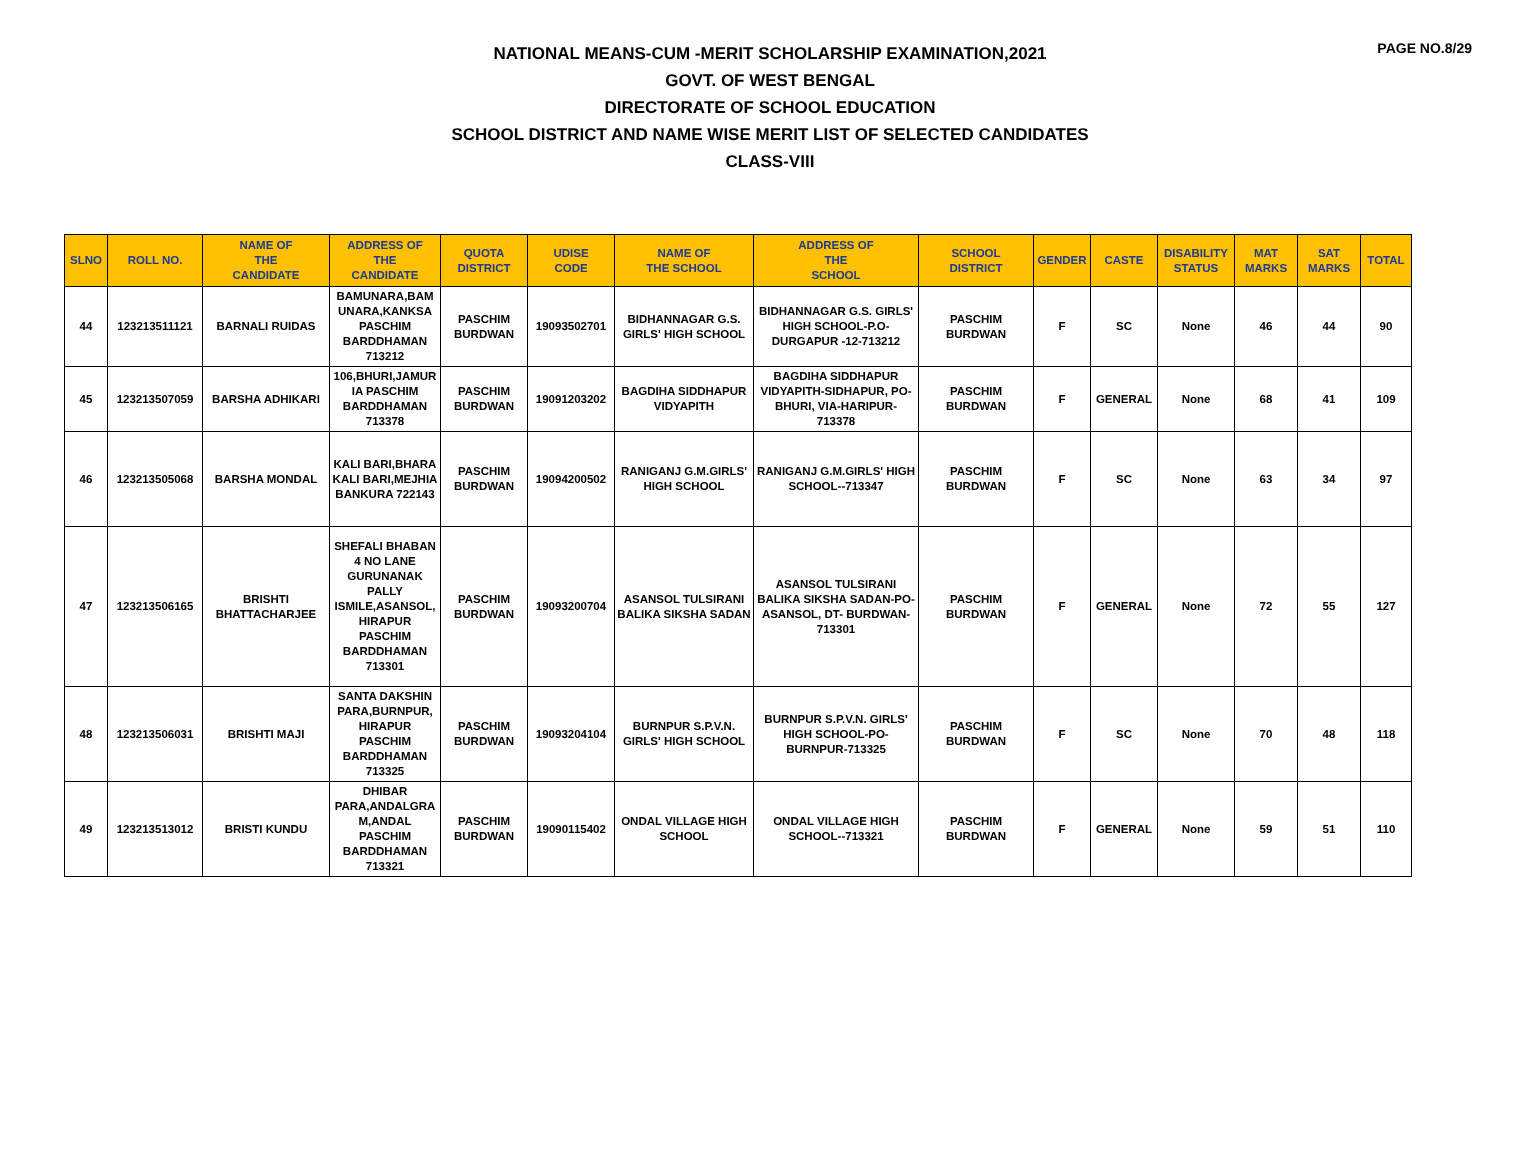PAGE NO.8/29
NATIONAL MEANS-CUM -MERIT SCHOLARSHIP EXAMINATION,2021
GOVT. OF WEST BENGAL
DIRECTORATE OF SCHOOL EDUCATION
SCHOOL DISTRICT AND NAME WISE MERIT LIST OF SELECTED CANDIDATES
CLASS-VIII
| SLNO | ROLL NO. | NAME OF THE CANDIDATE | ADDRESS OF THE CANDIDATE | QUOTA DISTRICT | UDISE CODE | NAME OF THE SCHOOL | ADDRESS OF THE SCHOOL | SCHOOL DISTRICT | GENDER | CASTE | DISABILITY STATUS | MAT MARKS | SAT MARKS | TOTAL |
| --- | --- | --- | --- | --- | --- | --- | --- | --- | --- | --- | --- | --- | --- | --- |
| 44 | 123213511121 | BARNALI RUIDAS | BAMUNARA,BAM UNARA,KANKSA PASCHIM BARDDHAMAN 713212 | PASCHIM BURDWAN | 19093502701 | BIDHANNAGAR G.S. GIRLS' HIGH SCHOOL | BIDHANNAGAR G.S. GIRLS' HIGH SCHOOL-P.O-DURGAPUR -12-713212 | PASCHIM BURDWAN | F | SC | None | 46 | 44 | 90 |
| 45 | 123213507059 | BARSHA ADHIKARI | 106,BHURI,JAMUR IA PASCHIM BARDDHAMAN 713378 | PASCHIM BURDWAN | 19091203202 | BAGDIHA SIDDHAPUR VIDYAPITH | BAGDIHA SIDDHAPUR VIDYAPITH-SIDHAPUR, PO-BHURI, VIA-HARIPUR-713378 | PASCHIM BURDWAN | F | GENERAL | None | 68 | 41 | 109 |
| 46 | 123213505068 | BARSHA MONDAL | KALI BARI,BHARA KALI BARI,MEJHIA BANKURA 722143 | PASCHIM BURDWAN | 19094200502 | RANIGANJ G.M.GIRLS' HIGH SCHOOL | RANIGANJ G.M.GIRLS' HIGH SCHOOL--713347 | PASCHIM BURDWAN | F | SC | None | 63 | 34 | 97 |
| 47 | 123213506165 | BRISHTI BHATTACHARJEE | SHEFALI BHABAN 4 NO LANE GURUNANAK PALLY ISMILE,ASANSOL, HIRAPUR PASCHIM BARDDHAMAN 713301 | PASCHIM BURDWAN | 19093200704 | ASANSOL TULSIRANI BALIKA SIKSHA SADAN | ASANSOL TULSIRANI BALIKA SIKSHA SADAN-PO-ASANSOL, DT- BURDWAN-713301 | PASCHIM BURDWAN | F | GENERAL | None | 72 | 55 | 127 |
| 48 | 123213506031 | BRISHTI MAJI | SANTA DAKSHIN PARA,BURNPUR, HIRAPUR PASCHIM BARDDHAMAN 713325 | PASCHIM BURDWAN | 19093204104 | BURNPUR S.P.V.N. GIRLS' HIGH SCHOOL | BURNPUR S.P.V.N. GIRLS' HIGH SCHOOL-PO-BURNPUR-713325 | PASCHIM BURDWAN | F | SC | None | 70 | 48 | 118 |
| 49 | 123213513012 | BRISTI KUNDU | DHIBAR PARA,ANDALGRA M,ANDAL PASCHIM BARDDHAMAN 713321 | PASCHIM BURDWAN | 19090115402 | ONDAL VILLAGE HIGH SCHOOL | ONDAL VILLAGE HIGH SCHOOL--713321 | PASCHIM BURDWAN | F | GENERAL | None | 59 | 51 | 110 |